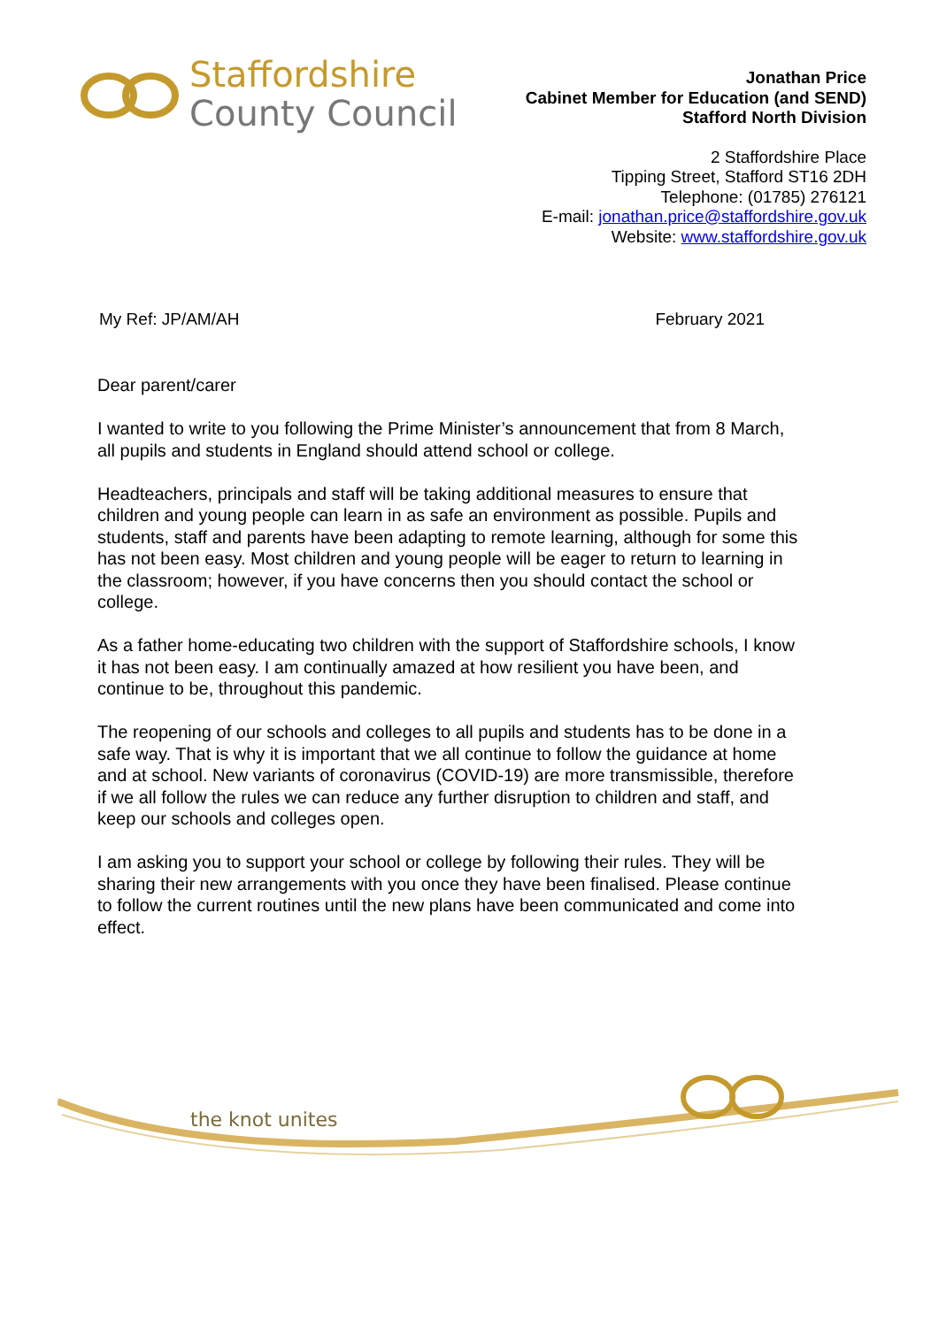Staffordshire
County Council
Jonathan Price
Cabinet Member for Education (and SEND)
Stafford North Division
2 Staffordshire Place
Tipping Street, Stafford ST16 2DH
Telephone: (01785) 276121
E-mail: jonathan.price@staffordshire.gov.uk
Website: www.staffordshire.gov.uk
My Ref: JP/AM/AH February 2021
Dear parent/carer
I wanted to write to you following the Prime Minister’s announcement that from 8 March, all pupils and students in England should attend school or college.
Headteachers, principals and staff will be taking additional measures to ensure that children and young people can learn in as safe an environment as possible. Pupils and students, staff and parents have been adapting to remote learning, although for some this has not been easy. Most children and young people will be eager to return to learning in the classroom; however, if you have concerns then you should contact the school or college.
As a father home-educating two children with the support of Staffordshire schools, I know it has not been easy. I am continually amazed at how resilient you have been, and continue to be, throughout this pandemic.
The reopening of our schools and colleges to all pupils and students has to be done in a safe way. That is why it is important that we all continue to follow the guidance at home and at school. New variants of coronavirus (COVID-19) are more transmissible, therefore if we all follow the rules we can reduce any further disruption to children and staff, and keep our schools and colleges open.
I am asking you to support your school or college by following their rules. They will be sharing their new arrangements with you once they have been finalised. Please continue to follow the current routines until the new plans have been communicated and come into effect.
the knot unites